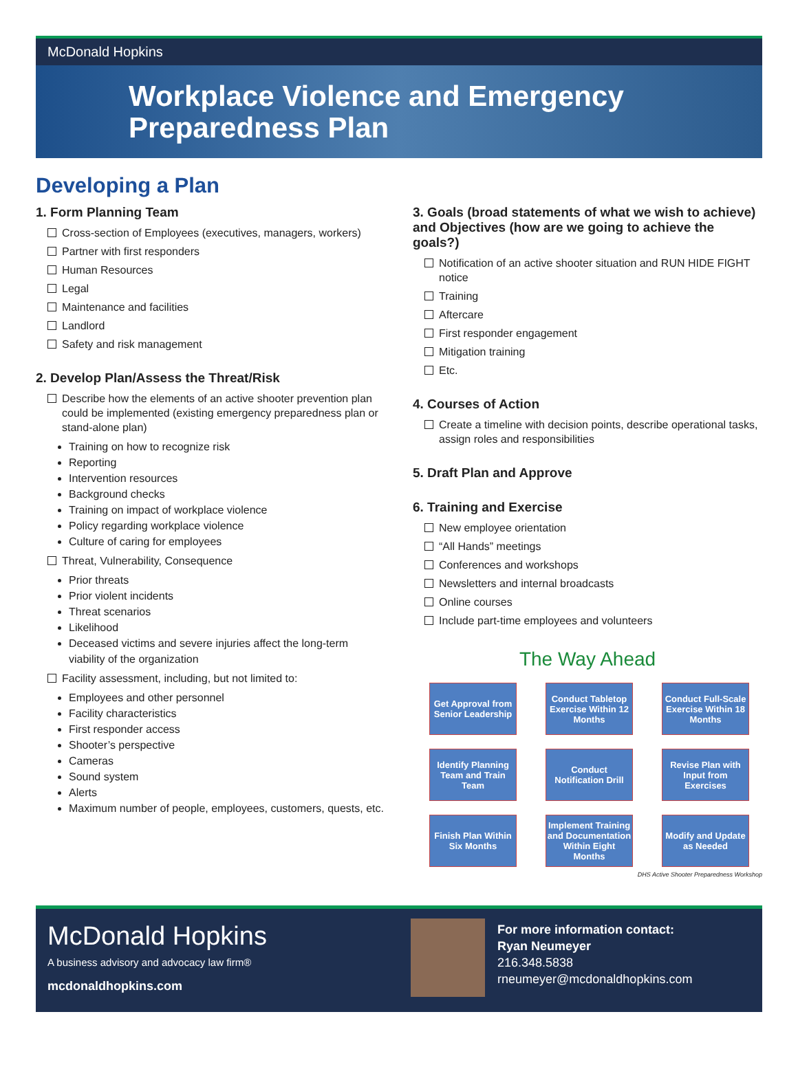McDonald Hopkins
Workplace Violence and Emergency
Preparedness Plan
Developing a Plan
1. Form Planning Team
Cross-section of Employees (executives, managers, workers)
Partner with first responders
Human Resources
Legal
Maintenance and facilities
Landlord
Safety and risk management
2. Develop Plan/Assess the Threat/Risk
Describe how the elements of an active shooter prevention plan could be implemented (existing emergency preparedness plan or stand-alone plan)
Training on how to recognize risk
Reporting
Intervention resources
Background checks
Training on impact of workplace violence
Policy regarding workplace violence
Culture of caring for employees
Threat, Vulnerability, Consequence
Prior threats
Prior violent incidents
Threat scenarios
Likelihood
Deceased victims and severe injuries affect the long-term viability of the organization
Facility assessment, including, but not limited to:
Employees and other personnel
Facility characteristics
First responder access
Shooter’s perspective
Cameras
Sound system
Alerts
Maximum number of people, employees, customers, quests, etc.
3. Goals (broad statements of what we wish to achieve) and Objectives (how are we going to achieve the goals?)
Notification of an active shooter situation and RUN HIDE FIGHT notice
Training
Aftercare
First responder engagement
Mitigation training
Etc.
4. Courses of Action
Create a timeline with decision points, describe operational tasks, assign roles and responsibilities
5. Draft Plan and Approve
6. Training and Exercise
New employee orientation
“All Hands” meetings
Conferences and workshops
Newsletters and internal broadcasts
Online courses
Include part-time employees and volunteers
The Way Ahead
Get Approval from Senior Leadership
Conduct Tabletop Exercise Within 12 Months
Conduct Full-Scale Exercise Within 18 Months
Identify Planning Team and Train Team
Conduct Notification Drill
Revise Plan with Input from Exercises
Finish Plan Within Six Months
Implement Training and Documentation Within Eight Months
Modify and Update as Needed
DHS Active Shooter Preparedness Workshop
McDonald Hopkins
A business advisory and advocacy law firm®
mcdonaldhopkins.com
For more information contact:
Ryan Neumeyer
216.348.5838
rneumeyer@mcdonaldhopkins.com